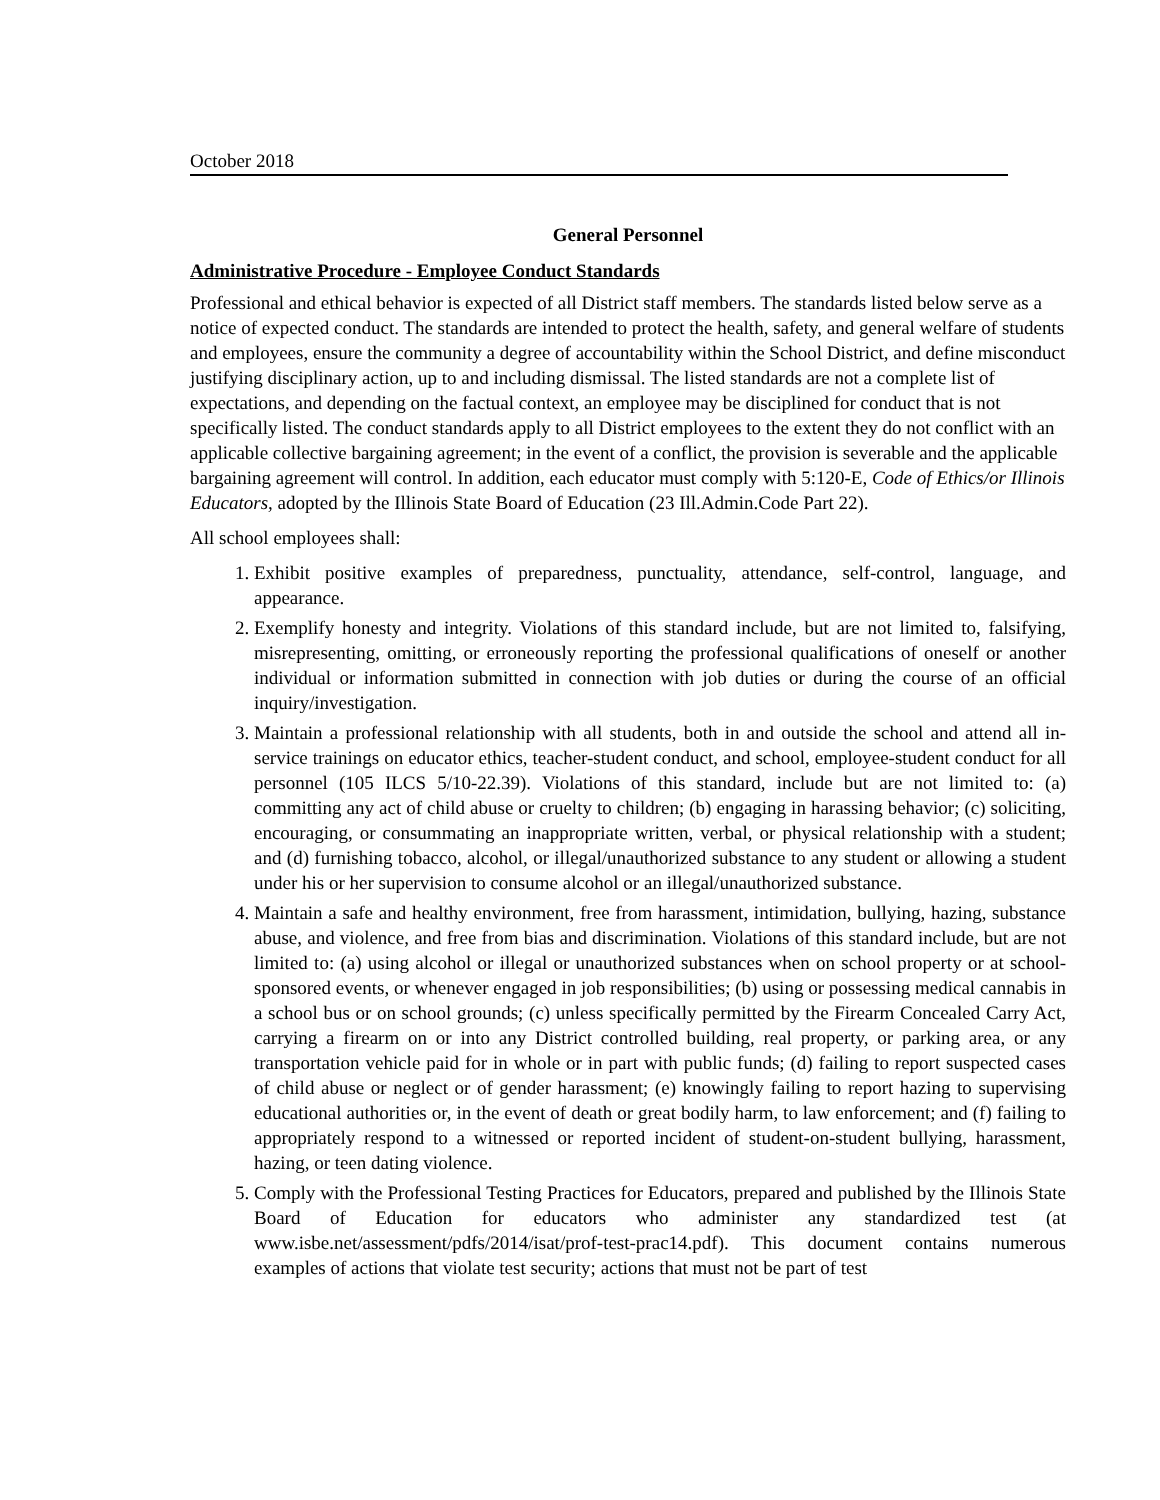October 2018
General Personnel
Administrative Procedure - Employee Conduct Standards
Professional and ethical behavior is expected of all District staff members. The standards listed below serve as a notice of expected conduct. The standards are intended to protect the health, safety, and general welfare of students and employees, ensure the community a degree of accountability within the School District, and define misconduct justifying disciplinary action, up to and including dismissal. The listed standards are not a complete list of expectations, and depending on the factual context, an employee may be disciplined for conduct that is not specifically listed. The conduct standards apply to all District employees to the extent they do not conflict with an applicable collective bargaining agreement; in the event of a conflict, the provision is severable and the applicable bargaining agreement will control. In addition, each educator must comply with 5:120-E, Code of Ethics/or Illinois Educators, adopted by the Illinois State Board of Education (23 Ill.Admin.Code Part 22).
All school employees shall:
1. Exhibit positive examples of preparedness, punctuality, attendance, self-control, language, and appearance.
2. Exemplify honesty and integrity. Violations of this standard include, but are not limited to, falsifying, misrepresenting, omitting, or erroneously reporting the professional qualifications of oneself or another individual or information submitted in connection with job duties or during the course of an official inquiry/investigation.
3. Maintain a professional relationship with all students, both in and outside the school and attend all in-service trainings on educator ethics, teacher-student conduct, and school, employee-student conduct for all personnel (105 ILCS 5/10-22.39). Violations of this standard, include but are not limited to: (a) committing any act of child abuse or cruelty to children; (b) engaging in harassing behavior; (c) soliciting, encouraging, or consummating an inappropriate written, verbal, or physical relationship with a student; and (d) furnishing tobacco, alcohol, or illegal/unauthorized substance to any student or allowing a student under his or her supervision to consume alcohol or an illegal/unauthorized substance.
4. Maintain a safe and healthy environment, free from harassment, intimidation, bullying, hazing, substance abuse, and violence, and free from bias and discrimination. Violations of this standard include, but are not limited to: (a) using alcohol or illegal or unauthorized substances when on school property or at school-sponsored events, or whenever engaged in job responsibilities; (b) using or possessing medical cannabis in a school bus or on school grounds; (c) unless specifically permitted by the Firearm Concealed Carry Act, carrying a firearm on or into any District controlled building, real property, or parking area, or any transportation vehicle paid for in whole or in part with public funds; (d) failing to report suspected cases of child abuse or neglect or of gender harassment; (e) knowingly failing to report hazing to supervising educational authorities or, in the event of death or great bodily harm, to law enforcement; and (f) failing to appropriately respond to a witnessed or reported incident of student-on-student bullying, harassment, hazing, or teen dating violence.
5. Comply with the Professional Testing Practices for Educators, prepared and published by the Illinois State Board of Education for educators who administer any standardized test (at www.isbe.net/assessment/pdfs/2014/isat/prof-test-prac14.pdf). This document contains numerous examples of actions that violate test security; actions that must not be part of test